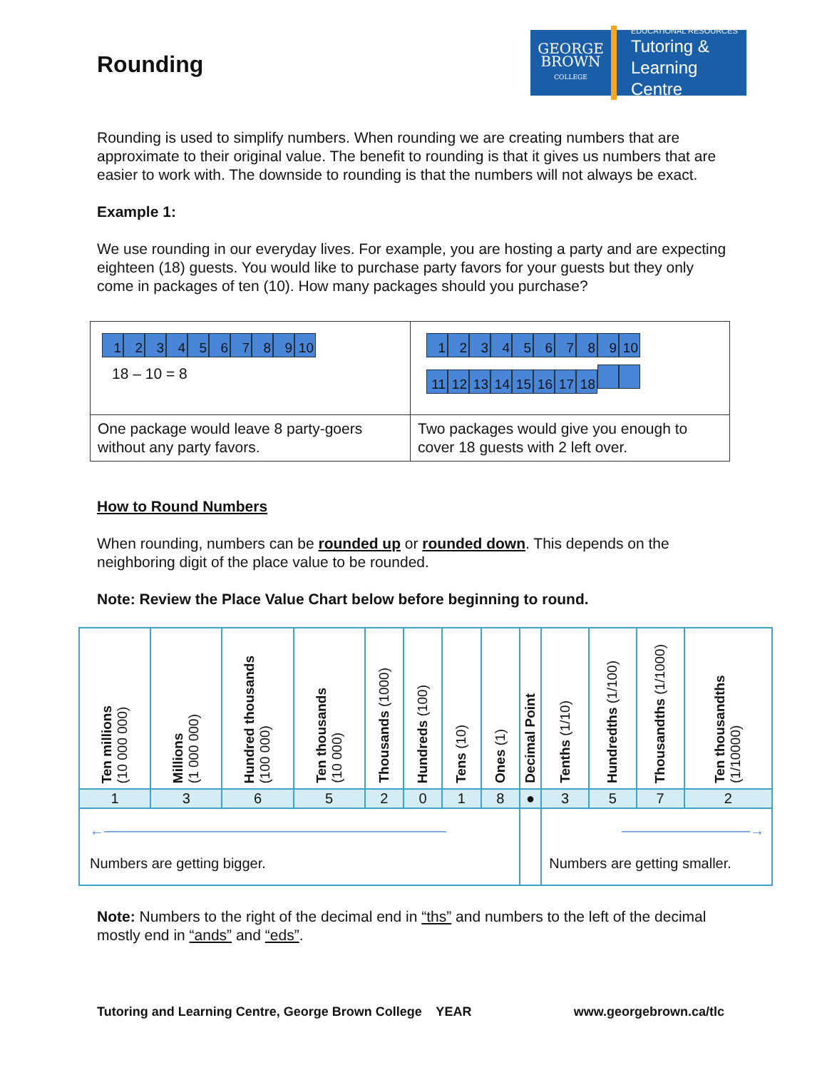GEORGE
BROWN
COLLEGE
EDUCATIONAL RESOURCES
Tutoring &
Learning Centre
Rounding
Rounding is used to simplify numbers. When rounding we are creating numbers that are approximate to their original value. The benefit to rounding is that it gives us numbers that are easier to work with. The downside to rounding is that the numbers will not always be exact.
Example 1:
We use rounding in our everyday lives. For example, you are hosting a party and are expecting eighteen (18) guests. You would like to purchase party favors for your guests but they only come in packages of ten (10). How many packages should you purchase?
| 1 2 3 4 5 6 7 8 9 10 18 – 10 = 8 | 1 2 3 4 5 6 7 8 9 10 11 12 13 14 15 16 17 18 |
| One package would leave 8 party-goers without any party favors. | Two packages would give you enough to cover 18 guests with 2 left over. |
How to Round Numbers
When rounding, numbers can be rounded up or rounded down. This depends on the neighboring digit of the place value to be rounded.
Note: Review the Place Value Chart below before beginning to round.
| Ten millions (10 000 000) | Millions (1 000 000) | Hundred thousands (100 000) | Ten thousands (10 000) | Thousands (1000) | Hundreds (100) | Tens (10) | Ones (1) | Decimal Point | Tenths (1/10) | Hundredths (1/100) | Thousandths (1/1000) | Ten thousandths (1/10000) |
| 1 | 3 | 6 | 5 | 2 | 0 | 1 | 8 | ● | 3 | 5 | 7 | 2 |
| ←———————————————————————— Numbers are getting bigger. | | | | | | | | | —————————→ Numbers are getting smaller. | | | |
Note: Numbers to the right of the decimal end in “ths” and numbers to the left of the decimal mostly end in “ands” and “eds”.
Tutoring and Learning Centre, George Brown College YEAR www.georgebrown.ca/tlc